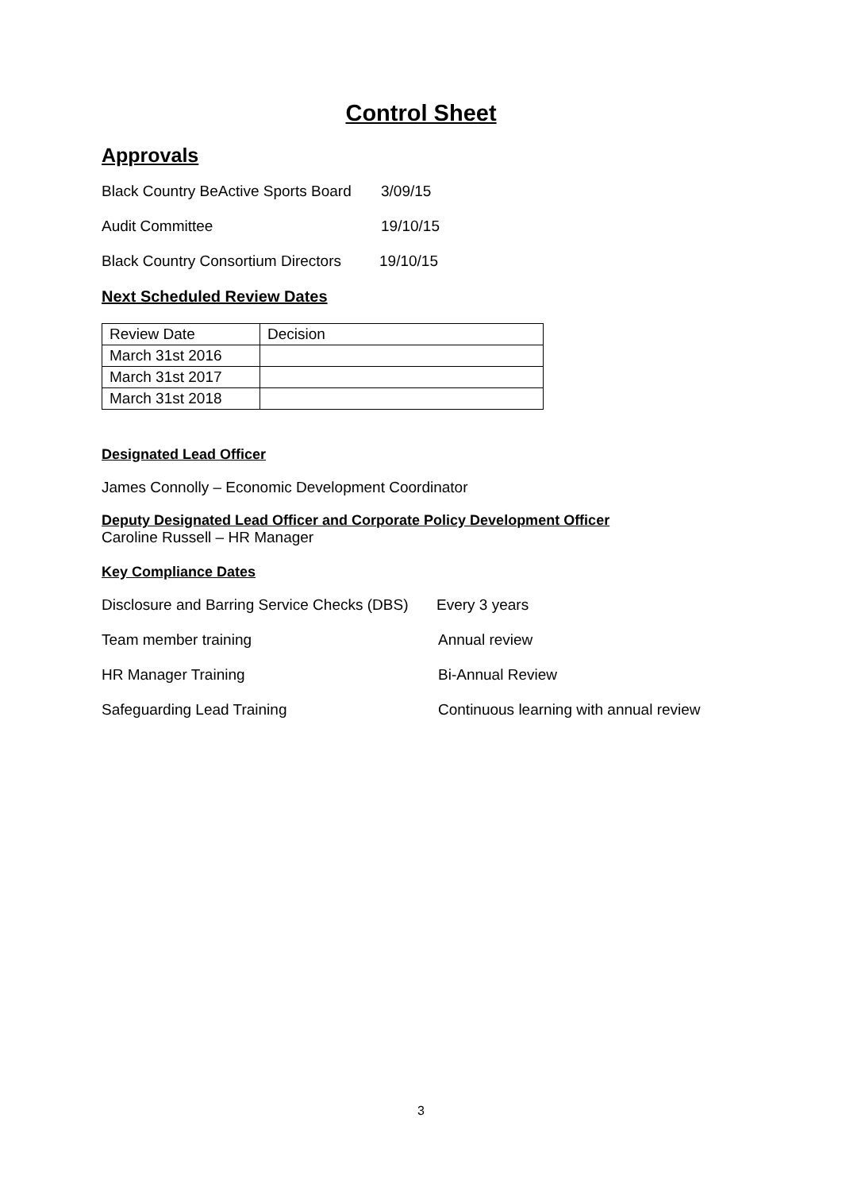Control Sheet
Approvals
Black Country BeActive Sports Board 3/09/15
Audit Committee 19/10/15
Black Country Consortium Directors 19/10/15
Next Scheduled Review Dates
| Review Date | Decision |
| March 31st 2016 | |
| March 31st 2017 | |
| March 31st 2018 | |
Designated Lead Officer
James Connolly – Economic Development Coordinator
Deputy Designated Lead Officer and Corporate Policy Development Officer
Caroline Russell – HR Manager
Key Compliance Dates
Disclosure and Barring Service Checks (DBS) Every 3 years
Team member training Annual review
HR Manager Training Bi-Annual Review
Safeguarding Lead Training Continuous learning with annual review
3